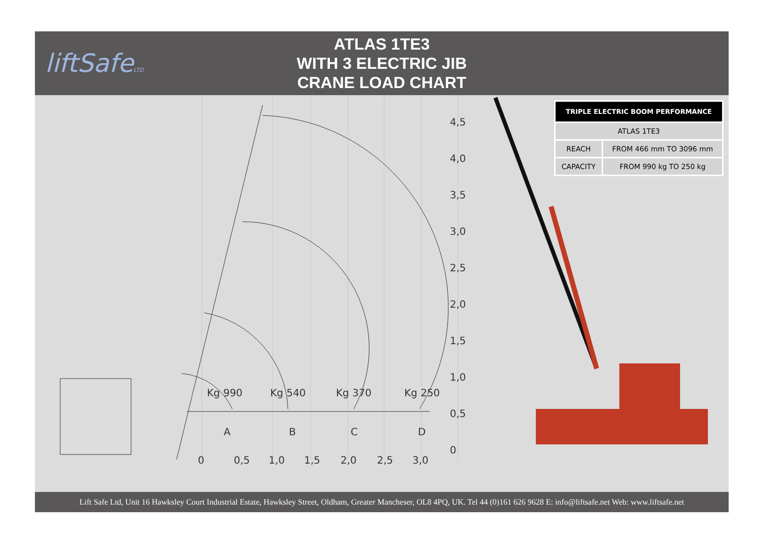liftSafeLTD
ATLAS 1TE3
WITH 3 ELECTRIC JIB
CRANE LOAD CHART
4,5
4,0
3,5
3,0
2,5
2,0
Kg 990
Kg 540
Kg 370
Kg 250
1,5
A
B
C
D
1,0
0,5
0
0
0,5
1,0
1,5
2,0
2,5
3,0
| TRIPLE ELECTRIC BOOM PERFORMANCE | |
| --- | --- |
| ATLAS 1TE3 | |
| REACH | FROM 466 mm TO 3096 mm |
| CAPACITY | FROM 990 kg TO 250 kg |
Lift Safe Ltd, Unit 16 Hawksley Court Industrial Estate, Hawksley Street, Oldham, Greater Mancheser, OL8 4PQ, UK. Tel 44 (0)161 626 9628 E: info@liftsafe.net Web: www.liftsafe.net